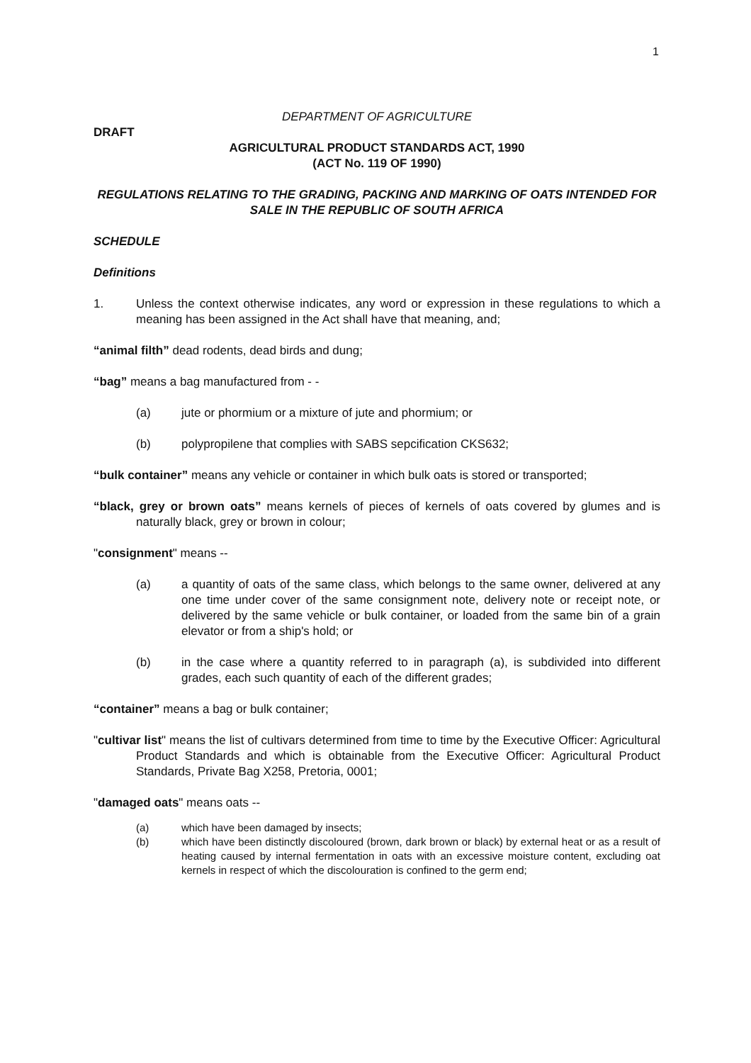1
DEPARTMENT OF AGRICULTURE
DRAFT
AGRICULTURAL PRODUCT STANDARDS ACT, 1990
(ACT No. 119 OF 1990)
REGULATIONS RELATING TO THE GRADING, PACKING AND MARKING OF OATS INTENDED FOR SALE IN THE REPUBLIC OF SOUTH AFRICA
SCHEDULE
Definitions
1. Unless the context otherwise indicates, any word or expression in these regulations to which a meaning has been assigned in the Act shall have that meaning, and;
“animal filth” dead rodents, dead birds and dung;
“bag” means a bag manufactured from - -
(a) jute or phormium or a mixture of jute and phormium; or
(b) polypropilene that complies with SABS sepcification CKS632;
“bulk container” means any vehicle or container in which bulk oats is stored or transported;
“black, grey or brown oats” means kernels of pieces of kernels of oats covered by glumes and is naturally black, grey or brown in colour;
"consignment" means --
(a) a quantity of oats of the same class, which belongs to the same owner, delivered at any one time under cover of the same consignment note, delivery note or receipt note, or delivered by the same vehicle or bulk container, or loaded from the same bin of a grain elevator or from a ship's hold; or
(b) in the case where a quantity referred to in paragraph (a), is subdivided into different grades, each such quantity of each of the different grades;
“container” means a bag or bulk container;
"cultivar list" means the list of cultivars determined from time to time by the Executive Officer: Agricultural Product Standards and which is obtainable from the Executive Officer: Agricultural Product Standards, Private Bag X258, Pretoria, 0001;
"damaged oats" means oats --
(a) which have been damaged by insects;
(b) which have been distinctly discoloured (brown, dark brown or black) by external heat or as a result of heating caused by internal fermentation in oats with an excessive moisture content, excluding oat kernels in respect of which the discolouration is confined to the germ end;